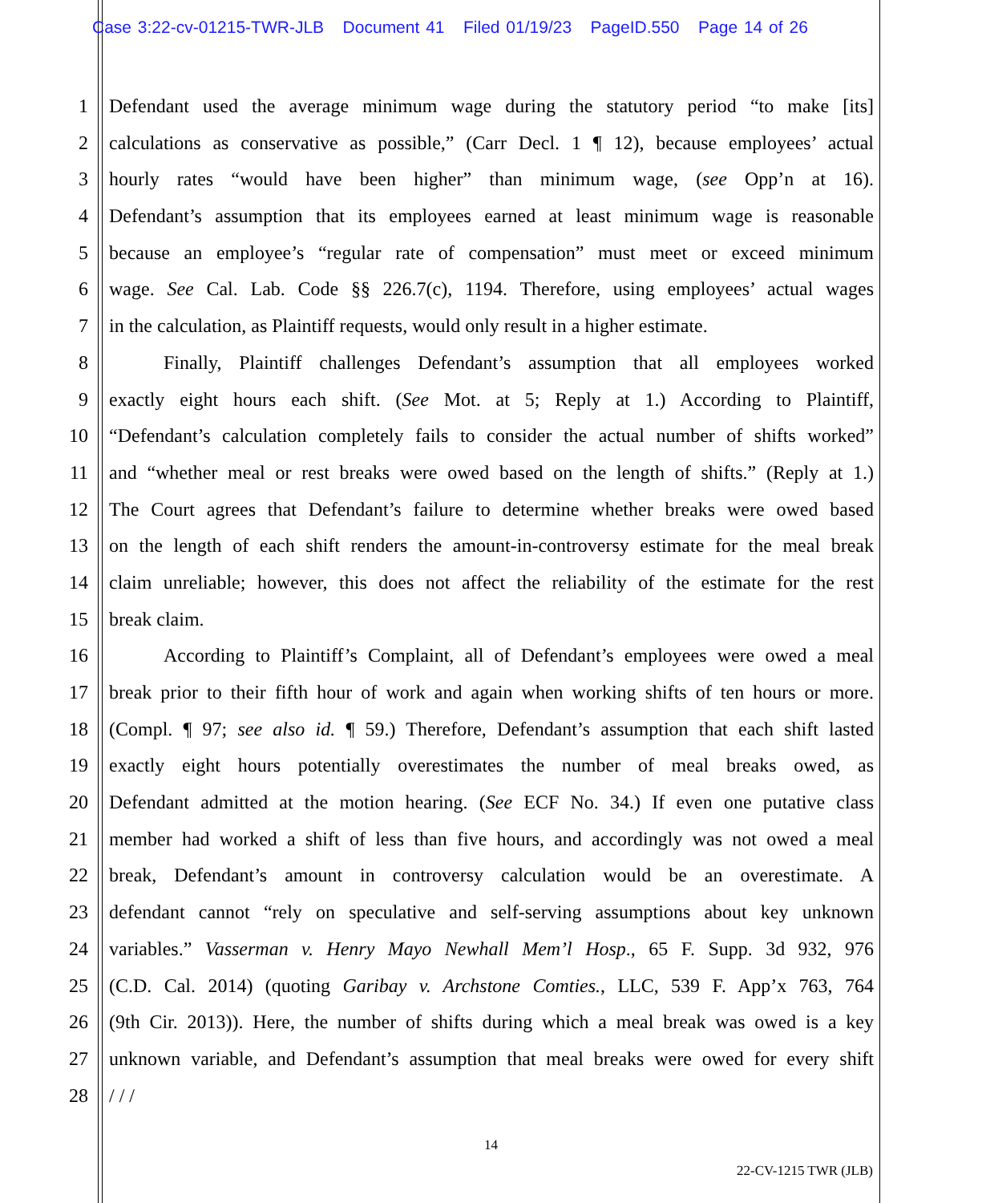Case 3:22-cv-01215-TWR-JLB Document 41 Filed 01/19/23 PageID.550 Page 14 of 26
1 Defendant used the average minimum wage during the statutory period “to make [its]
2 calculations as conservative as possible,” (Carr Decl. 1 ¶ 12), because employees’ actual
3 hourly rates “would have been higher” than minimum wage, (see Opp’n at 16).
4 Defendant’s assumption that its employees earned at least minimum wage is reasonable
5 because an employee’s “regular rate of compensation” must meet or exceed minimum
6 wage. See Cal. Lab. Code §§ 226.7(c), 1194. Therefore, using employees’ actual wages
7 in the calculation, as Plaintiff requests, would only result in a higher estimate.
8 Finally, Plaintiff challenges Defendant’s assumption that all employees worked
9 exactly eight hours each shift. (See Mot. at 5; Reply at 1.) According to Plaintiff,
10 “Defendant’s calculation completely fails to consider the actual number of shifts worked”
11 and “whether meal or rest breaks were owed based on the length of shifts.” (Reply at 1.)
12 The Court agrees that Defendant’s failure to determine whether breaks were owed based
13 on the length of each shift renders the amount-in-controversy estimate for the meal break
14 claim unreliable; however, this does not affect the reliability of the estimate for the rest
15 break claim.
16 According to Plaintiff’s Complaint, all of Defendant’s employees were owed a meal
17 break prior to their fifth hour of work and again when working shifts of ten hours or more.
18 (Compl. ¶ 97; see also id. ¶ 59.) Therefore, Defendant’s assumption that each shift lasted
19 exactly eight hours potentially overestimates the number of meal breaks owed, as
20 Defendant admitted at the motion hearing. (See ECF No. 34.) If even one putative class
21 member had worked a shift of less than five hours, and accordingly was not owed a meal
22 break, Defendant’s amount in controversy calculation would be an overestimate. A
23 defendant cannot “rely on speculative and self-serving assumptions about key unknown
24 variables.” Vasserman v. Henry Mayo Newhall Mem’l Hosp., 65 F. Supp. 3d 932, 976
25 (C.D. Cal. 2014) (quoting Garibay v. Archstone Comties., LLC, 539 F. App’x 763, 764
26 (9th Cir. 2013)). Here, the number of shifts during which a meal break was owed is a key
27 unknown variable, and Defendant’s assumption that meal breaks were owed for every shift
28 / / /
14
22-CV-1215 TWR (JLB)